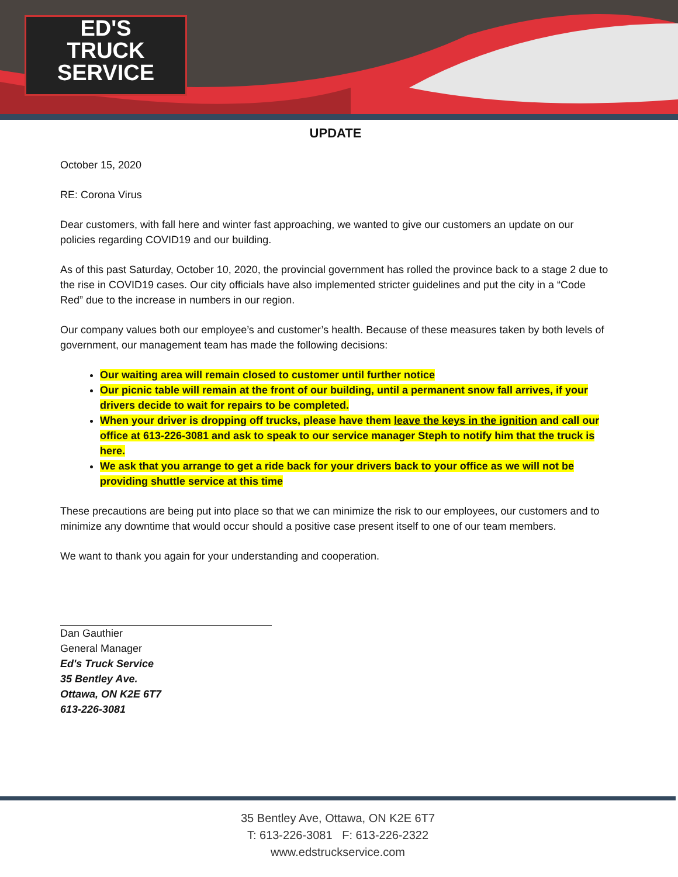ED'S
TRUCK
SERVICE
UPDATE
October 15, 2020
RE: Corona Virus
Dear customers, with fall here and winter fast approaching, we wanted to give our customers an update on our policies regarding COVID19 and our building.
As of this past Saturday, October 10, 2020, the provincial government has rolled the province back to a stage 2 due to the rise in COVID19 cases. Our city officials have also implemented stricter guidelines and put the city in a “Code Red” due to the increase in numbers in our region.
Our company values both our employee’s and customer’s health. Because of these measures taken by both levels of government, our management team has made the following decisions:
Our waiting area will remain closed to customer until further notice
Our picnic table will remain at the front of our building, until a permanent snow fall arrives, if your drivers decide to wait for repairs to be completed.
When your driver is dropping off trucks, please have them leave the keys in the ignition and call our office at 613-226-3081 and ask to speak to our service manager Steph to notify him that the truck is here.
We ask that you arrange to get a ride back for your drivers back to your office as we will not be providing shuttle service at this time
These precautions are being put into place so that we can minimize the risk to our employees, our customers and to minimize any downtime that would occur should a positive case present itself to one of our team members.
We want to thank you again for your understanding and cooperation.
Dan Gauthier
General Manager
Ed's Truck Service
35 Bentley Ave.
Ottawa, ON K2E 6T7
613-226-3081
35 Bentley Ave, Ottawa, ON K2E 6T7
T: 613-226-3081 F: 613-226-2322
www.edstruckservice.com